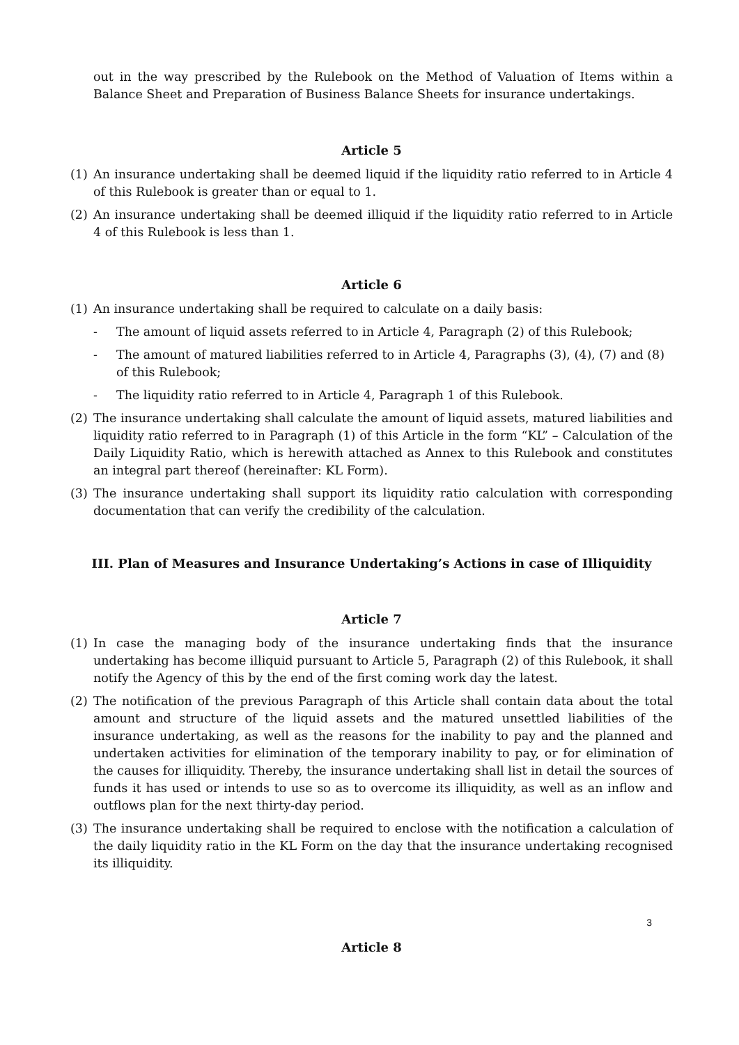out in the way prescribed by the Rulebook on the Method of Valuation of Items within a Balance Sheet and Preparation of Business Balance Sheets for insurance undertakings.
Article 5
(1) An insurance undertaking shall be deemed liquid if the liquidity ratio referred to in Article 4 of this Rulebook is greater than or equal to 1.
(2) An insurance undertaking shall be deemed illiquid if the liquidity ratio referred to in Article 4 of this Rulebook is less than 1.
Article 6
(1) An insurance undertaking shall be required to calculate on a daily basis:
- The amount of liquid assets referred to in Article 4, Paragraph (2) of this Rulebook;
- The amount of matured liabilities referred to in Article 4, Paragraphs (3), (4), (7) and (8) of this Rulebook;
- The liquidity ratio referred to in Article 4, Paragraph 1 of this Rulebook.
(2) The insurance undertaking shall calculate the amount of liquid assets, matured liabilities and liquidity ratio referred to in Paragraph (1) of this Article in the form “KL” – Calculation of the Daily Liquidity Ratio, which is herewith attached as Annex to this Rulebook and constitutes an integral part thereof (hereinafter: KL Form).
(3) The insurance undertaking shall support its liquidity ratio calculation with corresponding documentation that can verify the credibility of the calculation.
III. Plan of Measures and Insurance Undertaking’s Actions in case of Illiquidity
Article 7
(1) In case the managing body of the insurance undertaking finds that the insurance undertaking has become illiquid pursuant to Article 5, Paragraph (2) of this Rulebook, it shall notify the Agency of this by the end of the first coming work day the latest.
(2) The notification of the previous Paragraph of this Article shall contain data about the total amount and structure of the liquid assets and the matured unsettled liabilities of the insurance undertaking, as well as the reasons for the inability to pay and the planned and undertaken activities for elimination of the temporary inability to pay, or for elimination of the causes for illiquidity. Thereby, the insurance undertaking shall list in detail the sources of funds it has used or intends to use so as to overcome its illiquidity, as well as an inflow and outflows plan for the next thirty-day period.
(3) The insurance undertaking shall be required to enclose with the notification a calculation of the daily liquidity ratio in the KL Form on the day that the insurance undertaking recognised its illiquidity.
3
Article 8